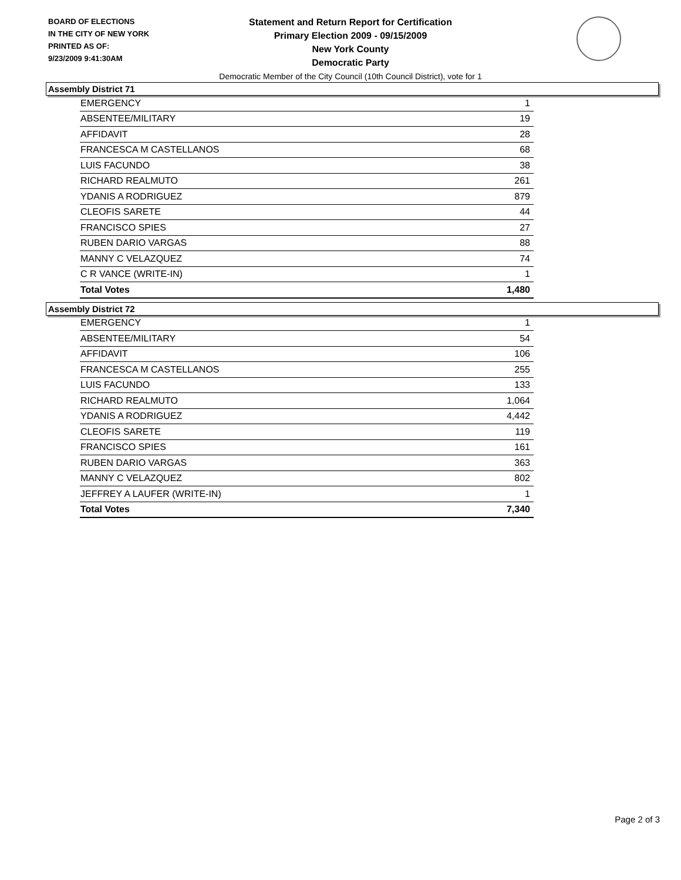BOARD OF ELECTIONS
IN THE CITY OF NEW YORK
PRINTED AS OF:
9/23/2009 9:41:30AM
Statement and Return Report for Certification
Primary Election 2009 - 09/15/2009
New York County
Democratic Party
Democratic Member of the City Council (10th Council District), vote for 1
Assembly District 71
| EMERGENCY | 1 |
| ABSENTEE/MILITARY | 19 |
| AFFIDAVIT | 28 |
| FRANCESCA M CASTELLANOS | 68 |
| LUIS FACUNDO | 38 |
| RICHARD REALMUTO | 261 |
| YDANIS A RODRIGUEZ | 879 |
| CLEOFIS SARETE | 44 |
| FRANCISCO SPIES | 27 |
| RUBEN DARIO VARGAS | 88 |
| MANNY C VELAZQUEZ | 74 |
| C R VANCE (WRITE-IN) | 1 |
| Total Votes | 1,480 |
Assembly District 72
| EMERGENCY | 1 |
| ABSENTEE/MILITARY | 54 |
| AFFIDAVIT | 106 |
| FRANCESCA M CASTELLANOS | 255 |
| LUIS FACUNDO | 133 |
| RICHARD REALMUTO | 1,064 |
| YDANIS A RODRIGUEZ | 4,442 |
| CLEOFIS SARETE | 119 |
| FRANCISCO SPIES | 161 |
| RUBEN DARIO VARGAS | 363 |
| MANNY C VELAZQUEZ | 802 |
| JEFFREY A LAUFER (WRITE-IN) | 1 |
| Total Votes | 7,340 |
Page 2 of 3